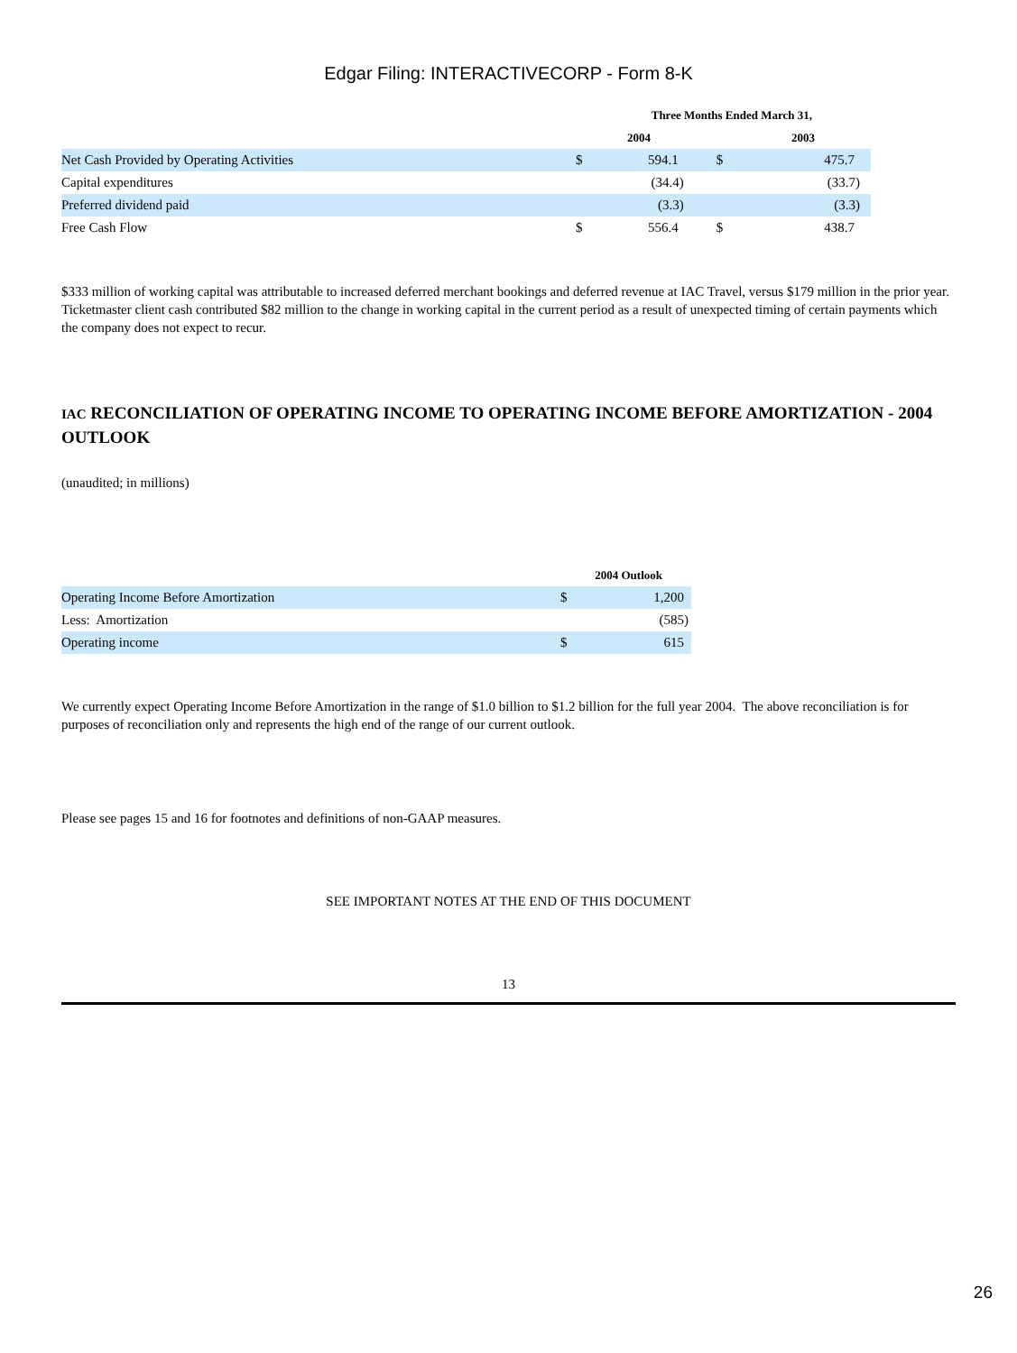Edgar Filing: INTERACTIVECORP - Form 8-K
| | Three Months Ended March 31, | | | |
| --- | --- | --- | --- | --- |
| | | 2004 | | 2003 |
| Net Cash Provided by Operating Activities | $ | 594.1 | $ | 475.7 |
| Capital expenditures | | (34.4) | | (33.7) |
| Preferred dividend paid | | (3.3) | | (3.3) |
| Free Cash Flow | $ | 556.4 | $ | 438.7 |
$333 million of working capital was attributable to increased deferred merchant bookings and deferred revenue at IAC Travel, versus $179 million in the prior year. Ticketmaster client cash contributed $82 million to the change in working capital in the current period as a result of unexpected timing of certain payments which the company does not expect to recur.
IAC RECONCILIATION OF OPERATING INCOME TO OPERATING INCOME BEFORE AMORTIZATION - 2004 OUTLOOK
(unaudited; in millions)
| | 2004 Outlook | |
| --- | --- | --- |
| Operating Income Before Amortization | $ | 1,200 |
| Less: Amortization | | (585) |
| Operating income | $ | 615 |
We currently expect Operating Income Before Amortization in the range of $1.0 billion to $1.2 billion for the full year 2004. The above reconciliation is for purposes of reconciliation only and represents the high end of the range of our current outlook.
Please see pages 15 and 16 for footnotes and definitions of non-GAAP measures.
SEE IMPORTANT NOTES AT THE END OF THIS DOCUMENT
13
26